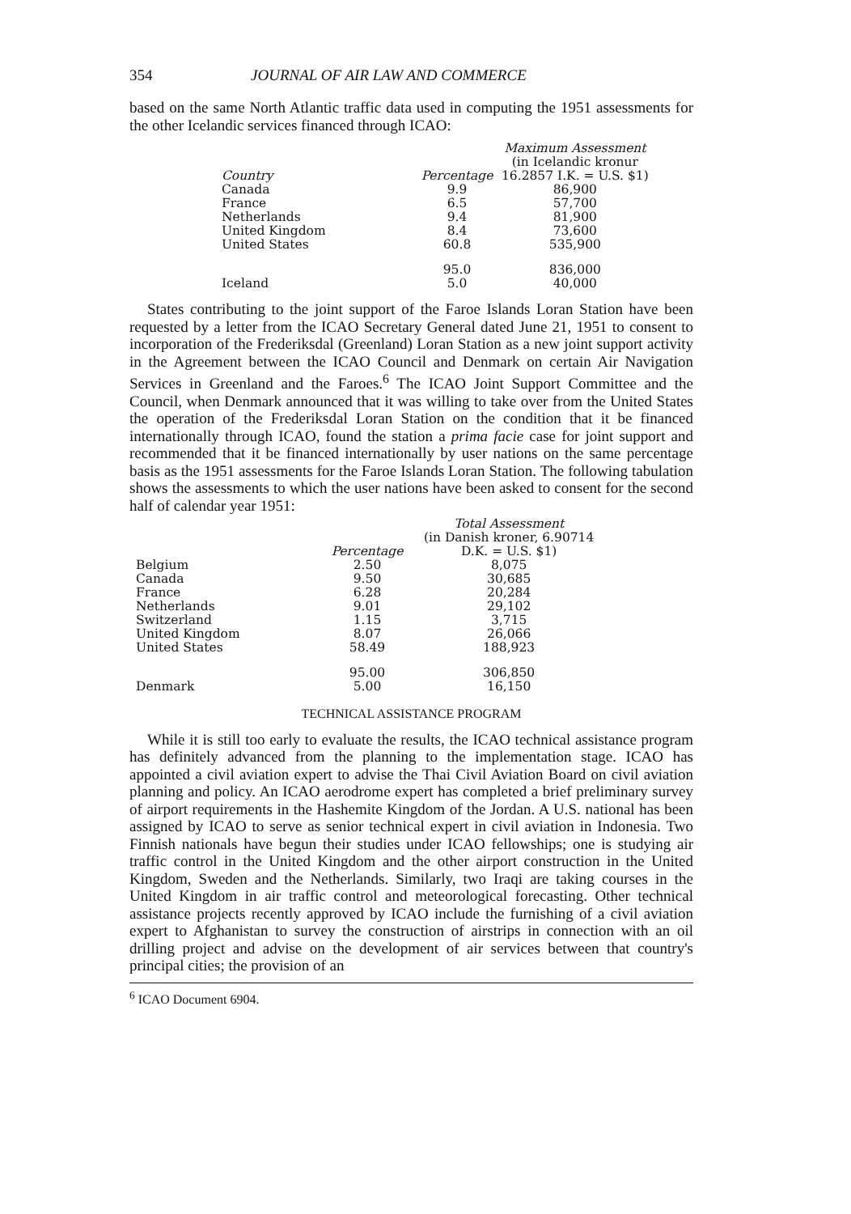354 JOURNAL OF AIR LAW AND COMMERCE
based on the same North Atlantic traffic data used in computing the 1951 assessments for the other Icelandic services financed through ICAO:
| | | Maximum Assessment (in Icelandic kronur |
| --- | --- | --- |
| Country | Percentage | 16.2857 I.K. = U.S. $1) |
| Canada | 9.9 | 86,900 |
| France | 6.5 | 57,700 |
| Netherlands | 9.4 | 81,900 |
| United Kingdom | 8.4 | 73,600 |
| United States | 60.8 | 535,900 |
| | 95.0 | 836,000 |
| Iceland | 5.0 | 40,000 |
States contributing to the joint support of the Faroe Islands Loran Station have been requested by a letter from the ICAO Secretary General dated June 21, 1951 to consent to incorporation of the Frederiksdal (Greenland) Loran Station as a new joint support activity in the Agreement between the ICAO Council and Denmark on certain Air Navigation Services in Greenland and the Faroes.<sup>6</sup> The ICAO Joint Support Committee and the Council, when Denmark announced that it was willing to take over from the United States the operation of the Frederiksdal Loran Station on the condition that it be financed internationally through ICAO, found the station a prima facie case for joint support and recommended that it be financed internationally by user nations on the same percentage basis as the 1951 assessments for the Faroe Islands Loran Station. The following tabulation shows the assessments to which the user nations have been asked to consent for the second half of calendar year 1951:
| | | Total Assessment (in Danish kroner, 6.90714 |
| --- | --- | --- |
| | Percentage | D.K. = U.S. $1) |
| Belgium | 2.50 | 8,075 |
| Canada | 9.50 | 30,685 |
| France | 6.28 | 20,284 |
| Netherlands | 9.01 | 29,102 |
| Switzerland | 1.15 | 3,715 |
| United Kingdom | 8.07 | 26,066 |
| United States | 58.49 | 188,923 |
| | 95.00 | 306,850 |
| Denmark | 5.00 | 16,150 |
TECHNICAL ASSISTANCE PROGRAM
While it is still too early to evaluate the results, the ICAO technical assistance program has definitely advanced from the planning to the implementation stage. ICAO has appointed a civil aviation expert to advise the Thai Civil Aviation Board on civil aviation planning and policy. An ICAO aerodrome expert has completed a brief preliminary survey of airport requirements in the Hashemite Kingdom of the Jordan. A U.S. national has been assigned by ICAO to serve as senior technical expert in civil aviation in Indonesia. Two Finnish nationals have begun their studies under ICAO fellowships; one is studying air traffic control in the United Kingdom and the other airport construction in the United Kingdom, Sweden and the Netherlands. Similarly, two Iraqi are taking courses in the United Kingdom in air traffic control and meteorological forecasting. Other technical assistance projects recently approved by ICAO include the furnishing of a civil aviation expert to Afghanistan to survey the construction of airstrips in connection with an oil drilling project and advise on the development of air services between that country's principal cities; the provision of an
<sup>6</sup> ICAO Document 6904.